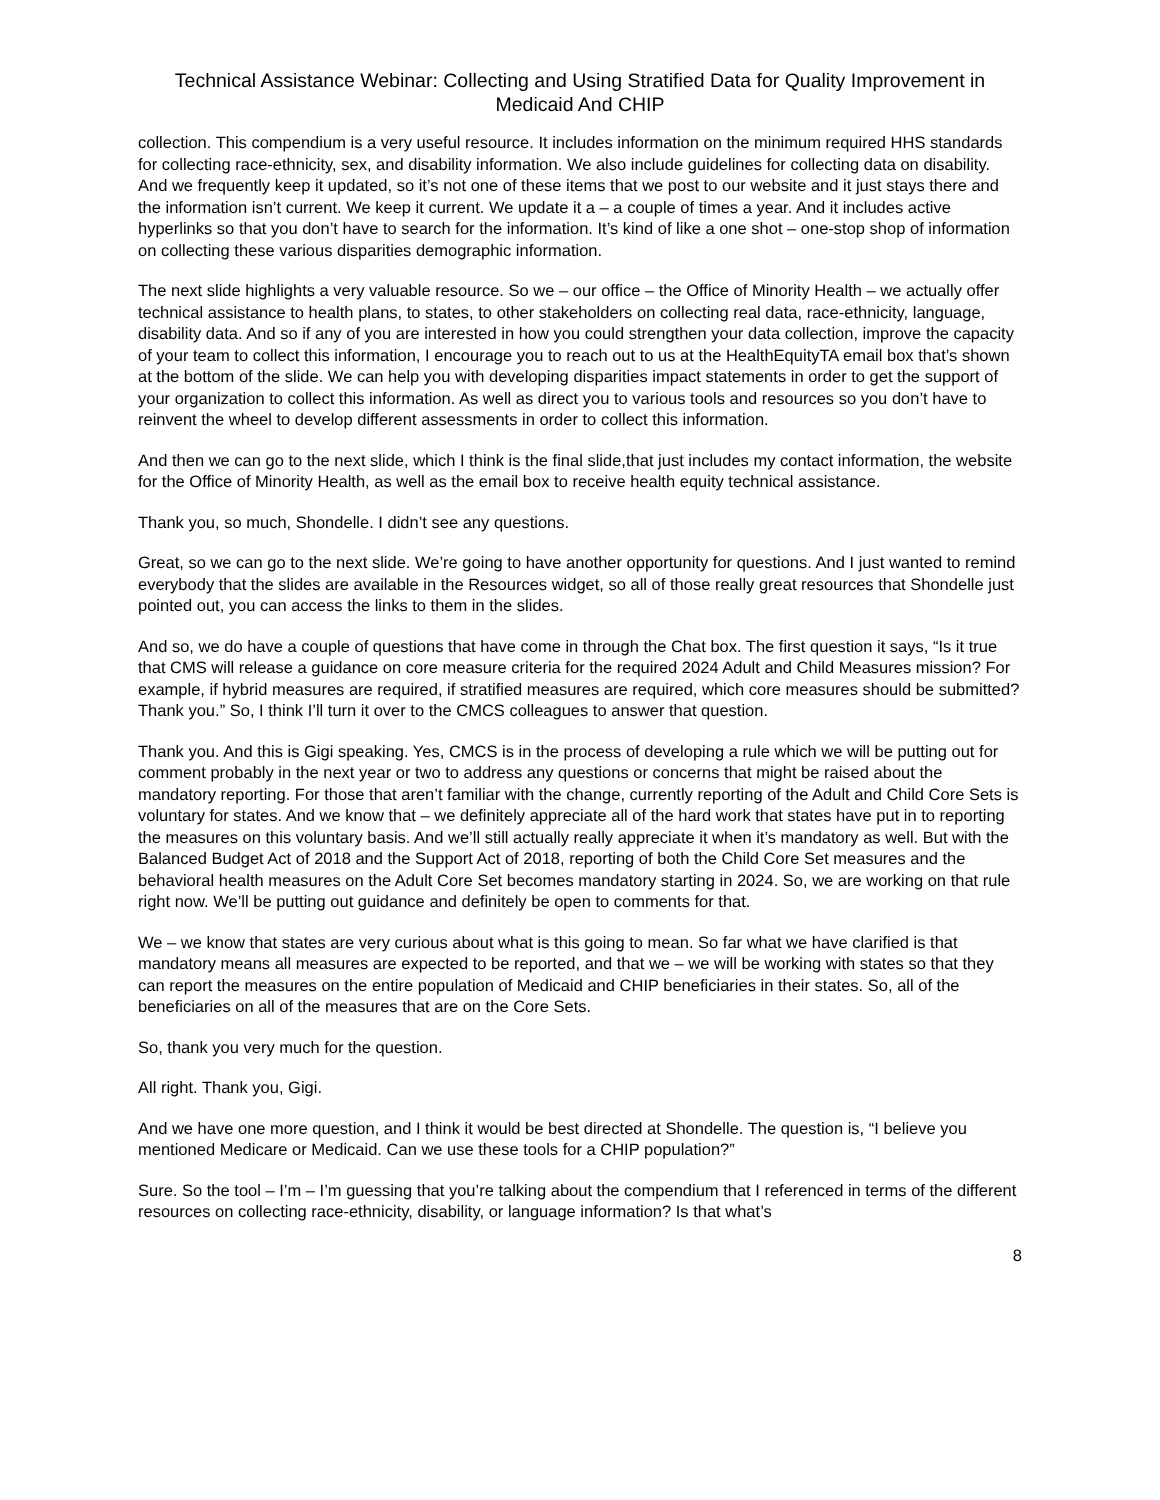Technical Assistance Webinar: Collecting and Using Stratified Data for Quality Improvement in Medicaid And CHIP
collection. This compendium is a very useful resource. It includes information on the minimum required HHS standards for collecting race-ethnicity, sex, and disability information. We also include guidelines for collecting data on disability. And we frequently keep it updated, so it’s not one of these items that we post to our website and it just stays there and the information isn’t current. We keep it current. We update it a – a couple of times a year. And it includes active hyperlinks so that you don’t have to search for the information. It’s kind of like a one shot – one-stop shop of information on collecting these various disparities demographic information.
The next slide highlights a very valuable resource. So we – our office – the Office of Minority Health – we actually offer technical assistance to health plans, to states, to other stakeholders on collecting real data, race-ethnicity, language, disability data. And so if any of you are interested in how you could strengthen your data collection, improve the capacity of your team to collect this information, I encourage you to reach out to us at the HealthEquityTA email box that’s shown at the bottom of the slide. We can help you with developing disparities impact statements in order to get the support of your organization to collect this information. As well as direct you to various tools and resources so you don’t have to reinvent the wheel to develop different assessments in order to collect this information.
And then we can go to the next slide, which I think is the final slide,that just includes my contact information, the website for the Office of Minority Health, as well as the email box to receive health equity technical assistance.
Thank you, so much, Shondelle. I didn’t see any questions.
Great, so we can go to the next slide. We’re going to have another opportunity for questions. And I just wanted to remind everybody that the slides are available in the Resources widget, so all of those really great resources that Shondelle just pointed out, you can access the links to them in the slides.
And so, we do have a couple of questions that have come in through the Chat box. The first question it says, “Is it true that CMS will release a guidance on core measure criteria for the required 2024 Adult and Child Measures mission? For example, if hybrid measures are required, if stratified measures are required, which core measures should be submitted? Thank you.” So, I think I’ll turn it over to the CMCS colleagues to answer that question.
Thank you. And this is Gigi speaking. Yes, CMCS is in the process of developing a rule which we will be putting out for comment probably in the next year or two to address any questions or concerns that might be raised about the mandatory reporting. For those that aren’t familiar with the change, currently reporting of the Adult and Child Core Sets is voluntary for states. And we know that – we definitely appreciate all of the hard work that states have put in to reporting the measures on this voluntary basis. And we’ll still actually really appreciate it when it’s mandatory as well. But with the Balanced Budget Act of 2018 and the Support Act of 2018, reporting of both the Child Core Set measures and the behavioral health measures on the Adult Core Set becomes mandatory starting in 2024. So, we are working on that rule right now. We’ll be putting out guidance and definitely be open to comments for that.
We – we know that states are very curious about what is this going to mean. So far what we have clarified is that mandatory means all measures are expected to be reported, and that we – we will be working with states so that they can report the measures on the entire population of Medicaid and CHIP beneficiaries in their states. So, all of the beneficiaries on all of the measures that are on the Core Sets.
So, thank you very much for the question.
All right. Thank you, Gigi.
And we have one more question, and I think it would be best directed at Shondelle. The question is, “I believe you mentioned Medicare or Medicaid. Can we use these tools for a CHIP population?”
Sure. So the tool – I’m – I’m guessing that you’re talking about the compendium that I referenced in terms of the different resources on collecting race-ethnicity, disability, or language information? Is that what’s
8